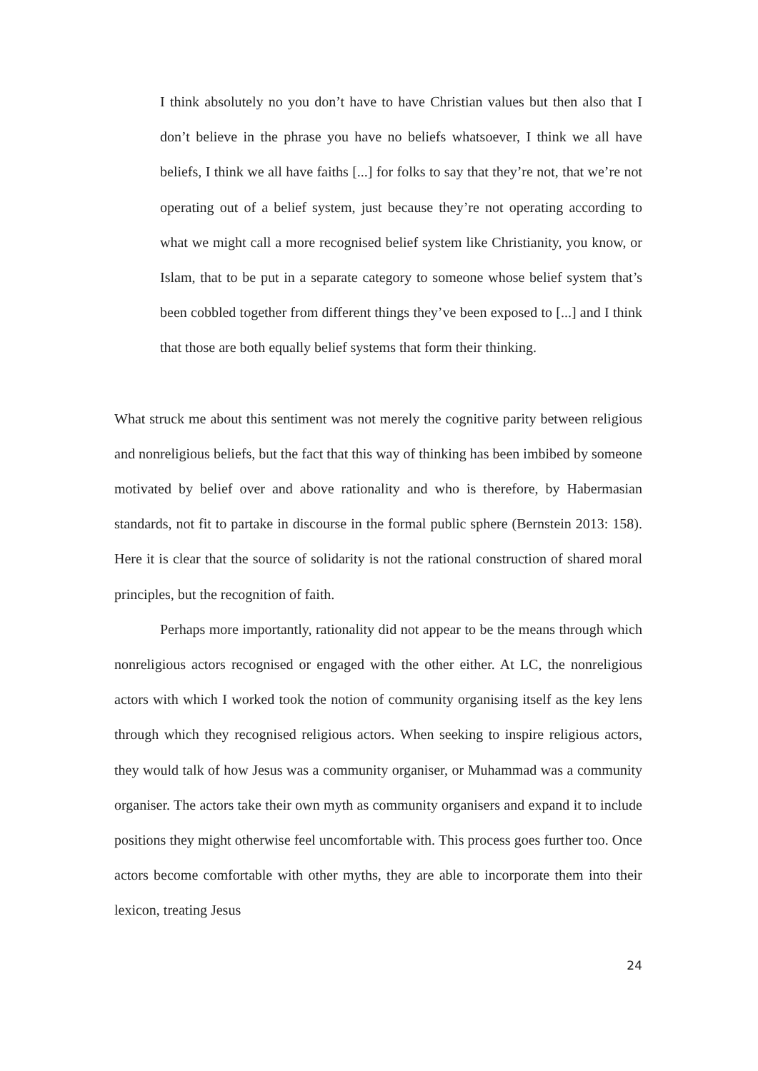I think absolutely no you don’t have to have Christian values but then also that I don’t believe in the phrase you have no beliefs whatsoever, I think we all have beliefs, I think we all have faiths [...] for folks to say that they’re not, that we’re not operating out of a belief system, just because they’re not operating according to what we might call a more recognised belief system like Christianity, you know, or Islam, that to be put in a separate category to someone whose belief system that’s been cobbled together from different things they’ve been exposed to [...] and I think that those are both equally belief systems that form their thinking.
What struck me about this sentiment was not merely the cognitive parity between religious and nonreligious beliefs, but the fact that this way of thinking has been imbibed by someone motivated by belief over and above rationality and who is therefore, by Habermasian standards, not fit to partake in discourse in the formal public sphere (Bernstein 2013: 158). Here it is clear that the source of solidarity is not the rational construction of shared moral principles, but the recognition of faith.
Perhaps more importantly, rationality did not appear to be the means through which nonreligious actors recognised or engaged with the other either. At LC, the nonreligious actors with which I worked took the notion of community organising itself as the key lens through which they recognised religious actors. When seeking to inspire religious actors, they would talk of how Jesus was a community organiser, or Muhammad was a community organiser. The actors take their own myth as community organisers and expand it to include positions they might otherwise feel uncomfortable with. This process goes further too. Once actors become comfortable with other myths, they are able to incorporate them into their lexicon, treating Jesus
24